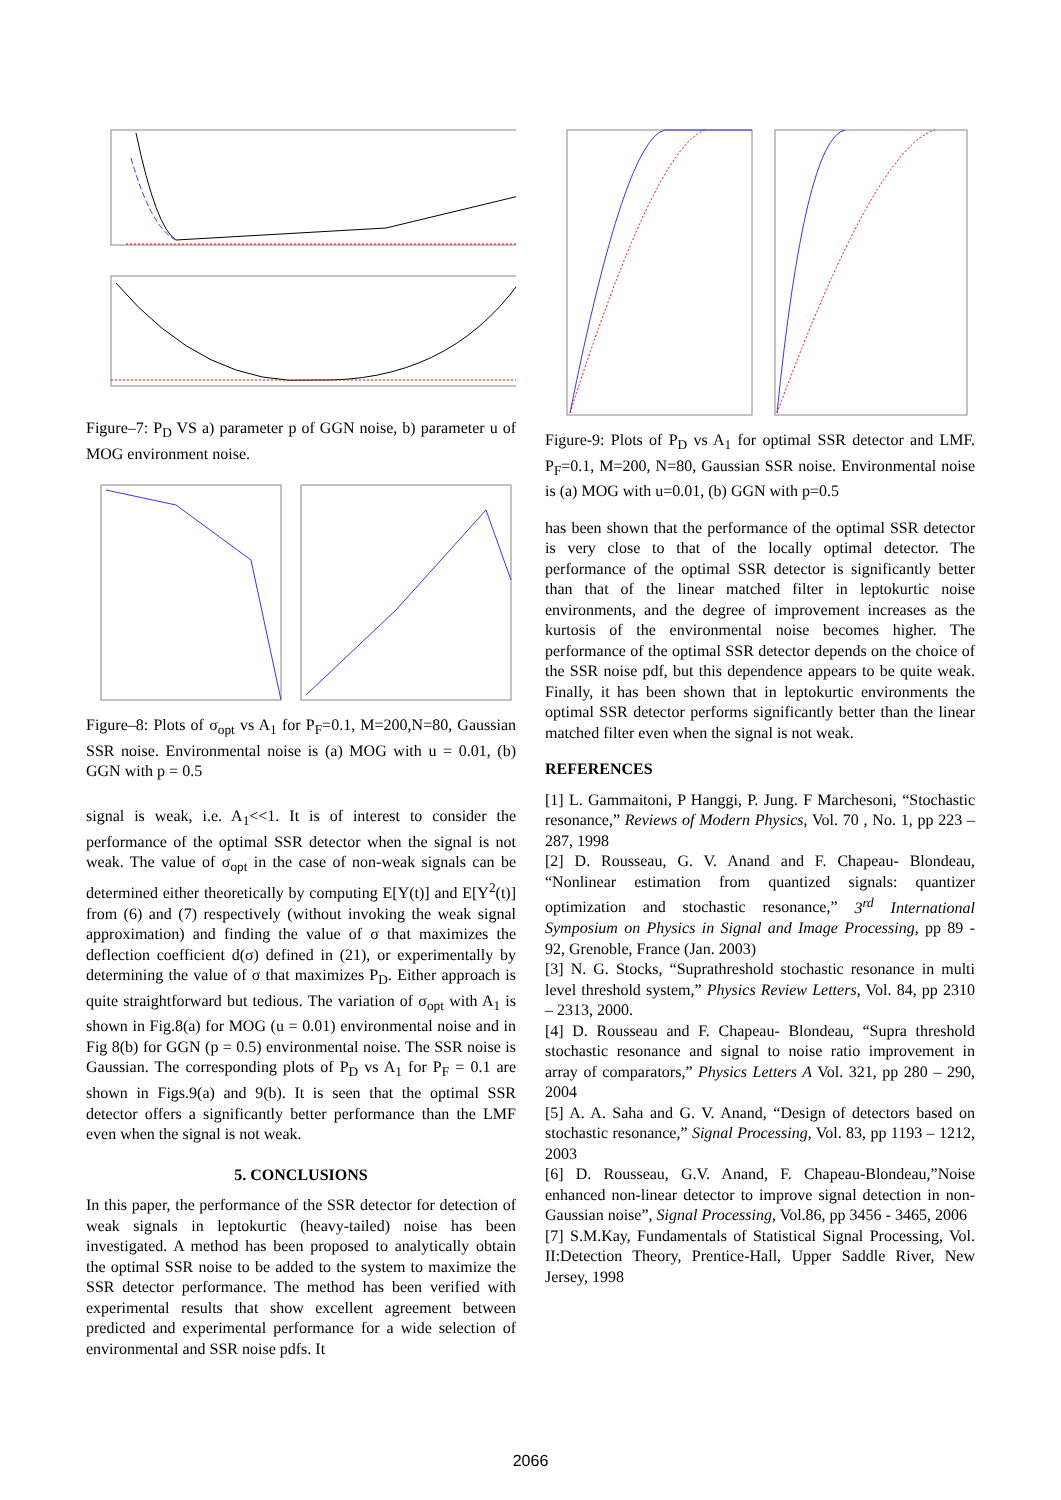Figure–7: P<sub>D</sub> VS a) parameter p of GGN noise, b) parameter u of MOG environment noise.
Figure–8: Plots of σ<sub>opt</sub> vs A<sub>1</sub> for P<sub>F</sub>=0.1, M=200,N=80, Gaussian SSR noise. Environmental noise is (a) MOG with u = 0.01, (b) GGN with p = 0.5
signal is weak, i.e. A<sub>1</sub><<1. It is of interest to consider the performance of the optimal SSR detector when the signal is not weak. The value of σ<sub>opt</sub> in the case of non-weak signals can be determined either theoretically by computing E[Y(t)] and E[Y<sup>2</sup>(t)] from (6) and (7) respectively (without invoking the weak signal approximation) and finding the value of σ that maximizes the deflection coefficient d(σ) defined in (21), or experimentally by determining the value of σ that maximizes P<sub>D</sub>. Either approach is quite straightforward but tedious. The variation of σ<sub>opt</sub> with A<sub>1</sub> is shown in Fig.8(a) for MOG (u = 0.01) environmental noise and in Fig 8(b) for GGN (p = 0.5) environmental noise. The SSR noise is Gaussian. The corresponding plots of P<sub>D</sub> vs A<sub>1</sub> for P<sub>F</sub> = 0.1 are shown in Figs.9(a) and 9(b). It is seen that the optimal SSR detector offers a significantly better performance than the LMF even when the signal is not weak.
5. CONCLUSIONS
In this paper, the performance of the SSR detector for detection of weak signals in leptokurtic (heavy-tailed) noise has been investigated. A method has been proposed to analytically obtain the optimal SSR noise to be added to the system to maximize the SSR detector performance. The method has been verified with experimental results that show excellent agreement between predicted and experimental performance for a wide selection of environmental and SSR noise pdfs. It
Figure-9: Plots of P<sub>D</sub> vs A<sub>1</sub> for optimal SSR detector and LMF. P<sub>F</sub>=0.1, M=200, N=80, Gaussian SSR noise. Environmental noise is (a) MOG with u=0.01, (b) GGN with p=0.5
has been shown that the performance of the optimal SSR detector is very close to that of the locally optimal detector. The performance of the optimal SSR detector is significantly better than that of the linear matched filter in leptokurtic noise environments, and the degree of improvement increases as the kurtosis of the environmental noise becomes higher. The performance of the optimal SSR detector depends on the choice of the SSR noise pdf, but this dependence appears to be quite weak. Finally, it has been shown that in leptokurtic environments the optimal SSR detector performs significantly better than the linear matched filter even when the signal is not weak.
REFERENCES
[1] L. Gammaitoni, P Hanggi, P. Jung. F Marchesoni, “Stochastic resonance,” Reviews of Modern Physics, Vol. 70 , No. 1, pp 223 – 287, 1998
[2] D. Rousseau, G. V. Anand and F. Chapeau- Blondeau, “Nonlinear estimation from quantized signals: quantizer optimization and stochastic resonance,” 3<sup>rd</sup> International Symposium on Physics in Signal and Image Processing, pp 89 - 92, Grenoble, France (Jan. 2003)
[3] N. G. Stocks, “Suprathreshold stochastic resonance in multi level threshold system,” Physics Review Letters, Vol. 84, pp 2310 – 2313, 2000.
[4] D. Rousseau and F. Chapeau- Blondeau, “Supra threshold stochastic resonance and signal to noise ratio improvement in array of comparators,” Physics Letters A Vol. 321, pp 280 – 290, 2004
[5] A. A. Saha and G. V. Anand, “Design of detectors based on stochastic resonance,” Signal Processing, Vol. 83, pp 1193 – 1212, 2003
[6] D. Rousseau, G.V. Anand, F. Chapeau-Blondeau,”Noise enhanced non-linear detector to improve signal detection in non-Gaussian noise”, Signal Processing, Vol.86, pp 3456 - 3465, 2006
[7] S.M.Kay, Fundamentals of Statistical Signal Processing, Vol. II:Detection Theory, Prentice-Hall, Upper Saddle River, New Jersey, 1998
2066